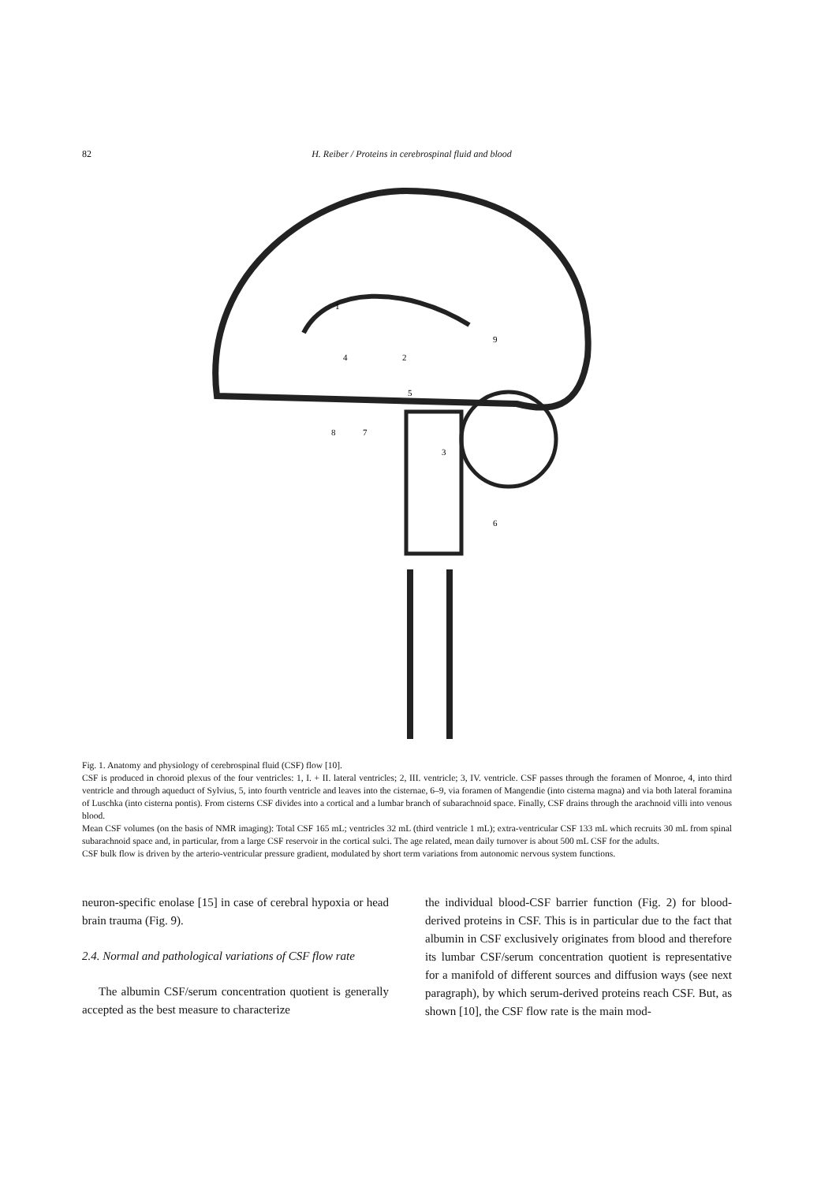82 H. Reiber / Proteins in cerebrospinal fluid and blood
1
2
3
4
5
6
7
8
9
Fig. 1. Anatomy and physiology of cerebrospinal fluid (CSF) flow [10].
CSF is produced in choroid plexus of the four ventricles: 1, I. + II. lateral ventricles; 2, III. ventricle; 3, IV. ventricle. CSF passes through the foramen of Monroe, 4, into third ventricle and through aqueduct of Sylvius, 5, into fourth ventricle and leaves into the cisternae, 6–9, via foramen of Mangendie (into cisterna magna) and via both lateral foramina of Luschka (into cisterna pontis). From cisterns CSF divides into a cortical and a lumbar branch of subarachnoid space. Finally, CSF drains through the arachnoid villi into venous blood.
Mean CSF volumes (on the basis of NMR imaging): Total CSF 165 mL; ventricles 32 mL (third ventricle 1 mL); extra-ventricular CSF 133 mL which recruits 30 mL from spinal subarachnoid space and, in particular, from a large CSF reservoir in the cortical sulci. The age related, mean daily turnover is about 500 mL CSF for the adults.
CSF bulk flow is driven by the arterio-ventricular pressure gradient, modulated by short term variations from autonomic nervous system functions.
neuron-specific enolase [15] in case of cerebral hypoxia or head brain trauma (Fig. 9).
2.4. Normal and pathological variations of CSF flow rate
The albumin CSF/serum concentration quotient is generally accepted as the best measure to characterize
the individual blood-CSF barrier function (Fig. 2) for blood-derived proteins in CSF. This is in particular due to the fact that albumin in CSF exclusively originates from blood and therefore its lumbar CSF/serum concentration quotient is representative for a manifold of different sources and diffusion ways (see next paragraph), by which serum-derived proteins reach CSF. But, as shown [10], the CSF flow rate is the main mod-